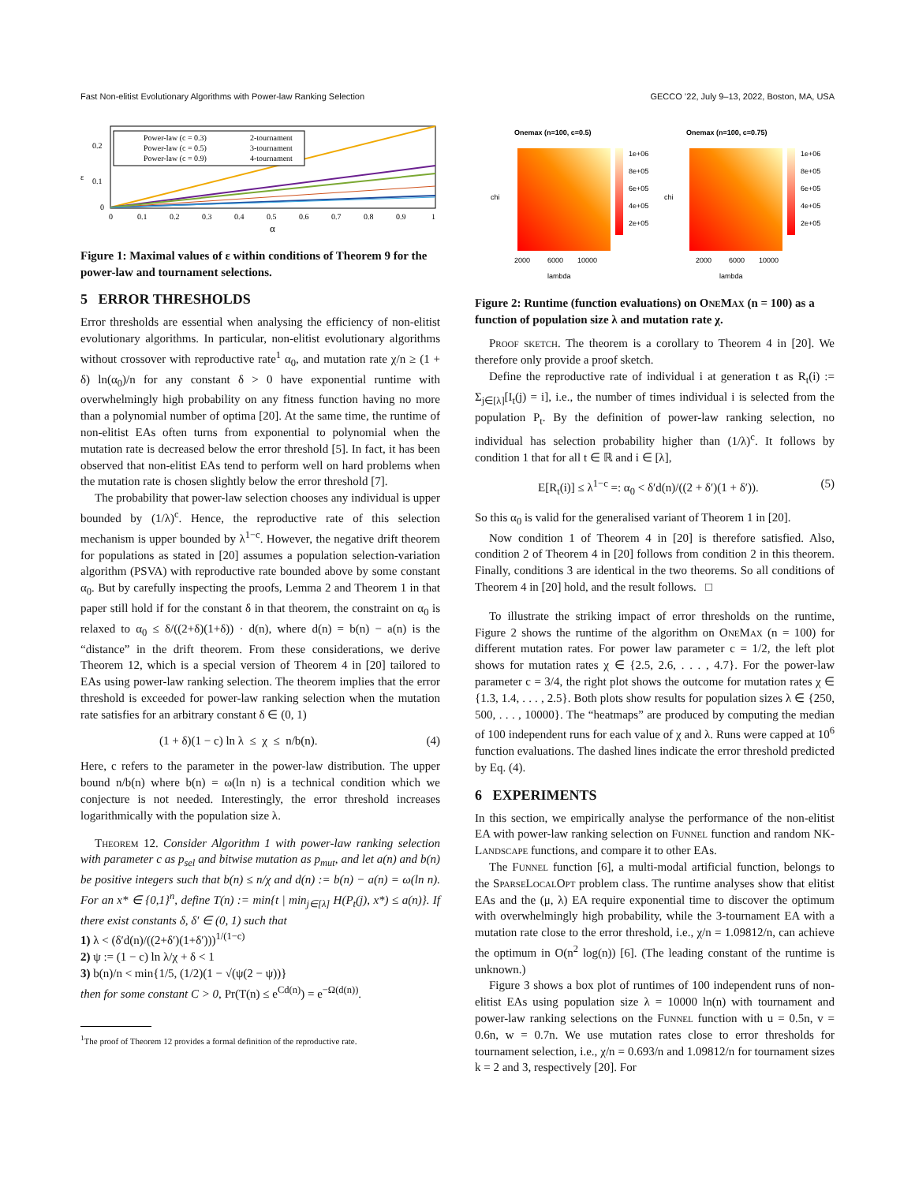Fast Non-elitist Evolutionary Algorithms with Power-law Ranking Selection GECCO ’22, July 9–13, 2022, Boston, MA, USA
0.2
0.1
0
ε
Power-law (c = 0.3)
Power-law (c = 0.5)
Power-law (c = 0.9)
2-tournament
3-tournament
4-tournament
0
0.1
0.2
0.3
0.4
0.5
0.6
0.7
0.8
0.9
1
α
Figure 1: Maximal values of ε within conditions of Theorem 9 for the power-law and tournament selections.
5 ERROR THRESHOLDS
Error thresholds are essential when analysing the efficiency of non-elitist evolutionary algorithms. In particular, non-elitist evolutionary algorithms without crossover with reproductive rate<sup>1</sup> α<sub>0</sub>, and mutation rate χ/n ≥ (1 + δ) ln(α<sub>0</sub>)/n for any constant δ > 0 have exponential runtime with overwhelmingly high probability on any fitness function having no more than a polynomial number of optima [20]. At the same time, the runtime of non-elitist EAs often turns from exponential to polynomial when the mutation rate is decreased below the error threshold [5]. In fact, it has been observed that non-elitist EAs tend to perform well on hard problems when the mutation rate is chosen slightly below the error threshold [7].
The probability that power-law selection chooses any individual is upper bounded by (1/λ)<sup>c</sup>. Hence, the reproductive rate of this selection mechanism is upper bounded by λ<sup>1−c</sup>. However, the negative drift theorem for populations as stated in [20] assumes a population selection-variation algorithm (PSVA) with reproductive rate bounded above by some constant α<sub>0</sub>. But by carefully inspecting the proofs, Lemma 2 and Theorem 1 in that paper still hold if for the constant δ in that theorem, the constraint on α<sub>0</sub> is relaxed to α<sub>0</sub> ≤ δ/((2+δ)(1+δ)) · d(n), where d(n) = b(n) − a(n) is the “distance” in the drift theorem. From these considerations, we derive Theorem 12, which is a special version of Theorem 4 in [20] tailored to EAs using power-law ranking selection. The theorem implies that the error threshold is exceeded for power-law ranking selection when the mutation rate satisfies for an arbitrary constant δ ∈ (0, 1)
(1 + δ)(1 − c) ln λ ≤ χ ≤ n/b(n). (4)
Here, c refers to the parameter in the power-law distribution. The upper bound n/b(n) where b(n) = ω(ln n) is a technical condition which we conjecture is not needed. Interestingly, the error threshold increases logarithmically with the population size λ.
Theorem 12. Consider Algorithm 1 with power-law ranking selection with parameter c as p<sub>sel</sub> and bitwise mutation as p<sub>mut</sub>, and let a(n) and b(n) be positive integers such that b(n) ≤ n/χ and d(n) := b(n) − a(n) = ω(ln n). For an x* ∈ {0,1}<sup>n</sup>, define T(n) := min{t | min<sub>j∈[λ]</sub> H(P<sub>t</sub>(j), x*) ≤ a(n)}. If there exist constants δ, δ′ ∈ (0, 1) such that
1) λ < (δ′d(n)/((2+δ′)(1+δ′)))<sup>1/(1−c)</sup>
2) ψ := (1 − c) ln λ/χ + δ < 1
3) b(n)/n < min{1/5, (1/2)(1 − √(ψ(2 − ψ))}
then for some constant C > 0, Pr(T(n) ≤ e<sup>Cd(n)</sup>) = e<sup>−Ω(d(n))</sup>.
<sup>1</sup> The proof of Theorem 12 provides a formal definition of the reproductive rate.
Onemax (n=100, c=0.5)
1e+06
8e+05
6e+05
4e+05
2e+05
2000
6000
10000
lambda
chi
Onemax (n=100, c=0.75)
1e+06
8e+05
6e+05
4e+05
2e+05
2000
6000
10000
lambda
chi
Figure 2: Runtime (function evaluations) on OneMax (n = 100) as a function of population size λ and mutation rate χ.
Proof sketch. The theorem is a corollary to Theorem 4 in [20]. We therefore only provide a proof sketch.
Define the reproductive rate of individual i at generation t as R<sub>t</sub>(i) := Σ<sub>j∈[λ]</sub>[I<sub>t</sub>(j) = i], i.e., the number of times individual i is selected from the population P<sub>t</sub>. By the definition of power-law ranking selection, no individual has selection probability higher than (1/λ)<sup>c</sup>. It follows by condition 1 that for all t ∈ ℝ and i ∈ [λ],
E[R<sub>t</sub>(i)] ≤ λ<sup>1−c</sup> =: α<sub>0</sub> < δ′d(n)/((2 + δ′)(1 + δ′)). (5)
So this α<sub>0</sub> is valid for the generalised variant of Theorem 1 in [20].
Now condition 1 of Theorem 4 in [20] is therefore satisfied. Also, condition 2 of Theorem 4 in [20] follows from condition 2 in this theorem. Finally, conditions 3 are identical in the two theorems. So all conditions of Theorem 4 in [20] hold, and the result follows. □
To illustrate the striking impact of error thresholds on the runtime, Figure 2 shows the runtime of the algorithm on OneMax (n = 100) for different mutation rates. For power law parameter c = 1/2, the left plot shows for mutation rates χ ∈ {2.5, 2.6, . . . , 4.7}. For the power-law parameter c = 3/4, the right plot shows the outcome for mutation rates χ ∈ {1.3, 1.4, . . . , 2.5}. Both plots show results for population sizes λ ∈ {250, 500, . . . , 10000}. The “heatmaps” are produced by computing the median of 100 independent runs for each value of χ and λ. Runs were capped at 10<sup>6</sup> function evaluations. The dashed lines indicate the error threshold predicted by Eq. (4).
6 EXPERIMENTS
In this section, we empirically analyse the performance of the non-elitist EA with power-law ranking selection on Funnel function and random NK-Landscape functions, and compare it to other EAs.
The Funnel function [6], a multi-modal artificial function, belongs to the SparseLocalOpt problem class. The runtime analyses show that elitist EAs and the (μ, λ) EA require exponential time to discover the optimum with overwhelmingly high probability, while the 3-tournament EA with a mutation rate close to the error threshold, i.e., χ/n = 1.09812/n, can achieve the optimum in O(n<sup>2</sup> log(n)) [6]. (The leading constant of the runtime is unknown.)
Figure 3 shows a box plot of runtimes of 100 independent runs of non-elitist EAs using population size λ = 10000 ln(n) with tournament and power-law ranking selections on the Funnel function with u = 0.5n, v = 0.6n, w = 0.7n. We use mutation rates close to error thresholds for tournament selection, i.e., χ/n = 0.693/n and 1.09812/n for tournament sizes k = 2 and 3, respectively [20]. For